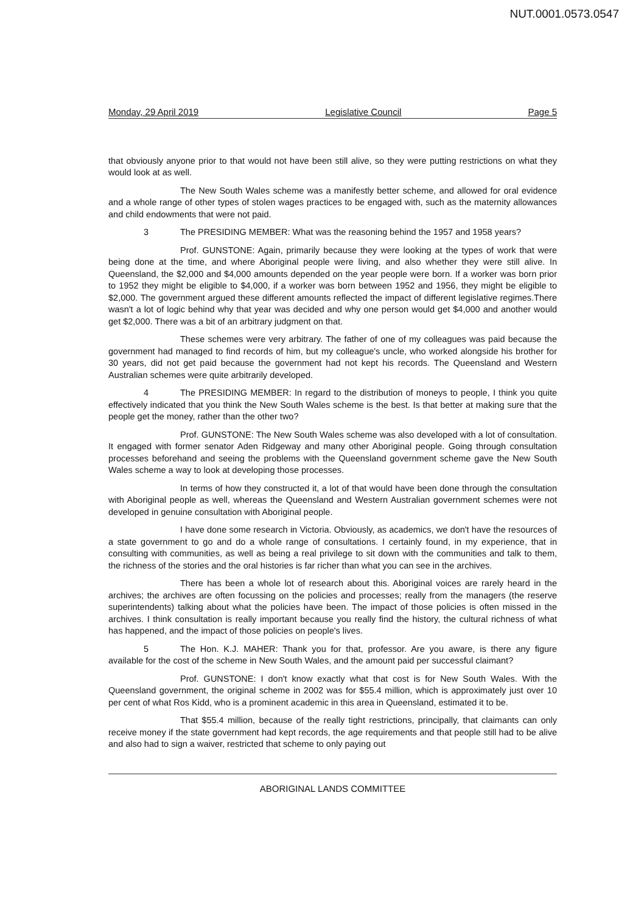NUT.0001.0573.0547
Monday, 29 April 2019 Legislative Council Page 5
that obviously anyone prior to that would not have been still alive, so they were putting restrictions on what they would look at as well.
The New South Wales scheme was a manifestly better scheme, and allowed for oral evidence and a whole range of other types of stolen wages practices to be engaged with, such as the maternity allowances and child endowments that were not paid.
3 The PRESIDING MEMBER: What was the reasoning behind the 1957 and 1958 years?
Prof. GUNSTONE: Again, primarily because they were looking at the types of work that were being done at the time, and where Aboriginal people were living, and also whether they were still alive. In Queensland, the $2,000 and $4,000 amounts depended on the year people were born. If a worker was born prior to 1952 they might be eligible to $4,000, if a worker was born between 1952 and 1956, they might be eligible to $2,000. The government argued these different amounts reflected the impact of different legislative regimes.There wasn't a lot of logic behind why that year was decided and why one person would get $4,000 and another would get $2,000. There was a bit of an arbitrary judgment on that.
These schemes were very arbitrary. The father of one of my colleagues was paid because the government had managed to find records of him, but my colleague's uncle, who worked alongside his brother for 30 years, did not get paid because the government had not kept his records. The Queensland and Western Australian schemes were quite arbitrarily developed.
4 The PRESIDING MEMBER: In regard to the distribution of moneys to people, I think you quite effectively indicated that you think the New South Wales scheme is the best. Is that better at making sure that the people get the money, rather than the other two?
Prof. GUNSTONE: The New South Wales scheme was also developed with a lot of consultation. It engaged with former senator Aden Ridgeway and many other Aboriginal people. Going through consultation processes beforehand and seeing the problems with the Queensland government scheme gave the New South Wales scheme a way to look at developing those processes.
In terms of how they constructed it, a lot of that would have been done through the consultation with Aboriginal people as well, whereas the Queensland and Western Australian government schemes were not developed in genuine consultation with Aboriginal people.
I have done some research in Victoria. Obviously, as academics, we don't have the resources of a state government to go and do a whole range of consultations. I certainly found, in my experience, that in consulting with communities, as well as being a real privilege to sit down with the communities and talk to them, the richness of the stories and the oral histories is far richer than what you can see in the archives.
There has been a whole lot of research about this. Aboriginal voices are rarely heard in the archives; the archives are often focussing on the policies and processes; really from the managers (the reserve superintendents) talking about what the policies have been. The impact of those policies is often missed in the archives. I think consultation is really important because you really find the history, the cultural richness of what has happened, and the impact of those policies on people's lives.
5 The Hon. K.J. MAHER: Thank you for that, professor. Are you aware, is there any figure available for the cost of the scheme in New South Wales, and the amount paid per successful claimant?
Prof. GUNSTONE: I don't know exactly what that cost is for New South Wales. With the Queensland government, the original scheme in 2002 was for $55.4 million, which is approximately just over 10 per cent of what Ros Kidd, who is a prominent academic in this area in Queensland, estimated it to be.
That $55.4 million, because of the really tight restrictions, principally, that claimants can only receive money if the state government had kept records, the age requirements and that people still had to be alive and also had to sign a waiver, restricted that scheme to only paying out
ABORIGINAL LANDS COMMITTEE